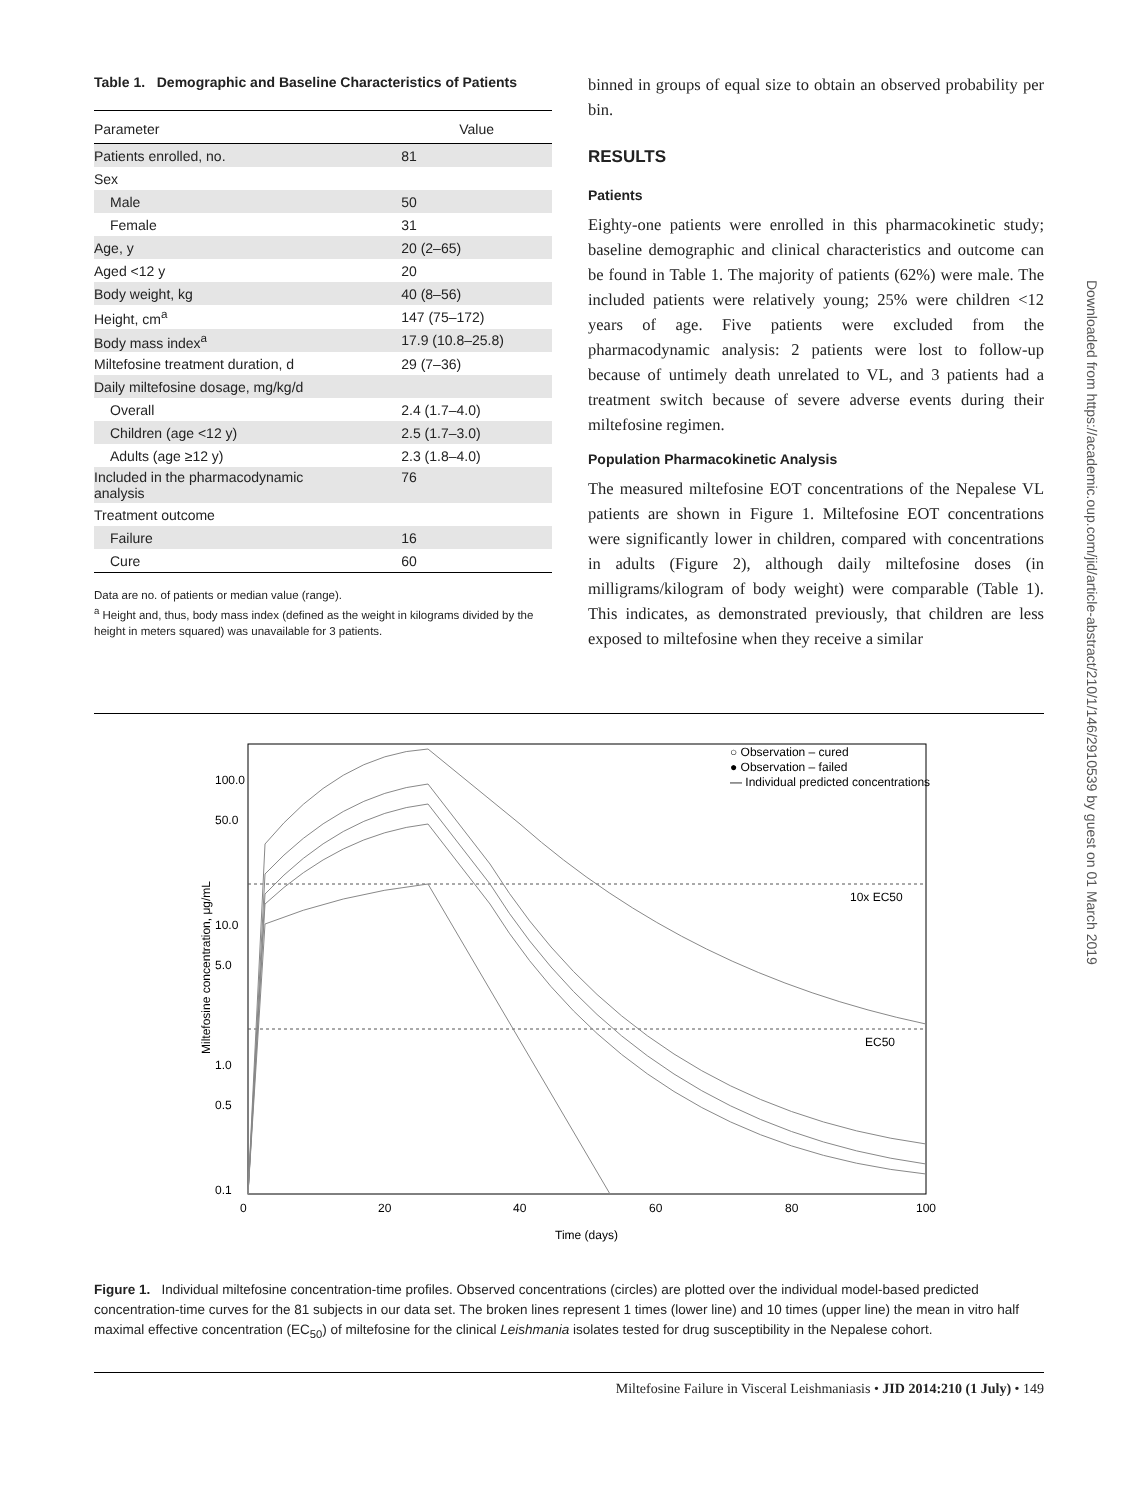Table 1. Demographic and Baseline Characteristics of Patients
| Parameter | Value |
| --- | --- |
| Patients enrolled, no. | 81 |
| Sex | |
| Male | 50 |
| Female | 31 |
| Age, y | 20 (2–65) |
| Aged <12 y | 20 |
| Body weight, kg | 40 (8–56) |
| Height, cm<sup>a</sup> | 147 (75–172) |
| Body mass index<sup>a</sup> | 17.9 (10.8–25.8) |
| Miltefosine treatment duration, d | 29 (7–36) |
| Daily miltefosine dosage, mg/kg/d | |
| Overall | 2.4 (1.7–4.0) |
| Children (age <12 y) | 2.5 (1.7–3.0) |
| Adults (age ≥12 y) | 2.3 (1.8–4.0) |
| Included in the pharmacodynamic analysis | 76 |
| Treatment outcome | |
| Failure | 16 |
| Cure | 60 |
Data are no. of patients or median value (range).
<sup>a</sup> Height and, thus, body mass index (defined as the weight in kilograms divided by the height in meters squared) was unavailable for 3 patients.
binned in groups of equal size to obtain an observed probability per bin.
RESULTS
Patients
Eighty-one patients were enrolled in this pharmacokinetic study; baseline demographic and clinical characteristics and outcome can be found in Table 1. The majority of patients (62%) were male. The included patients were relatively young; 25% were children <12 years of age. Five patients were excluded from the pharmacodynamic analysis: 2 patients were lost to follow-up because of untimely death unrelated to VL, and 3 patients had a treatment switch because of severe adverse events during their miltefosine regimen.
Population Pharmacokinetic Analysis
The measured miltefosine EOT concentrations of the Nepalese VL patients are shown in Figure 1. Miltefosine EOT concentrations were significantly lower in children, compared with concentrations in adults (Figure 2), although daily miltefosine doses (in milligrams/kilogram of body weight) were comparable (Table 1). This indicates, as demonstrated previously, that children are less exposed to miltefosine when they receive a similar
Downloaded from https://academic.oup.com/jid/article-abstract/210/1/146/2910539 by guest on 01 March 2019
○ Observation – cured
● Observation – failed
— Individual predicted concentrations
10x EC50
EC50
0
20
40
60
80
100
Time (days)
100.0
50.0
10.0
5.0
1.0
0.5
0.1
Miltefosine concentration, μg/mL
Figure 1. Individual miltefosine concentration-time profiles. Observed concentrations (circles) are plotted over the individual model-based predicted concentration-time curves for the 81 subjects in our data set. The broken lines represent 1 times (lower line) and 10 times (upper line) the mean in vitro half maximal effective concentration (EC<sub>50</sub>) of miltefosine for the clinical Leishmania isolates tested for drug susceptibility in the Nepalese cohort.
Miltefosine Failure in Visceral Leishmaniasis • JID 2014:210 (1 July) • 149